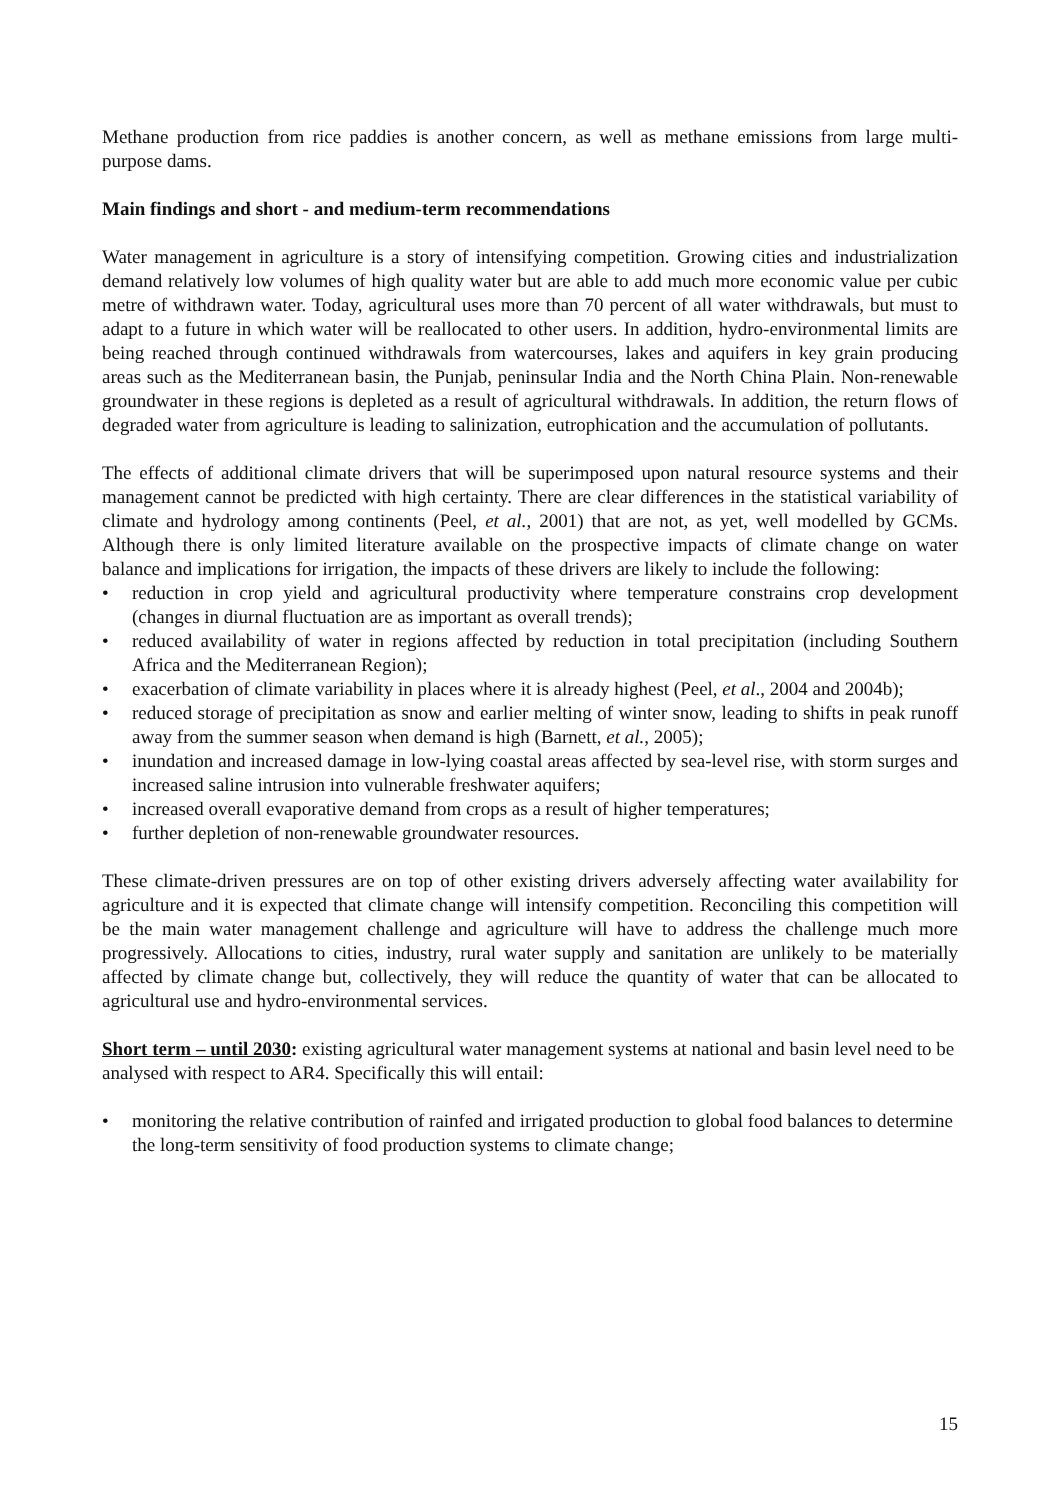Methane production from rice paddies is another concern, as well as methane emissions from large multi-purpose dams.
Main findings and short - and medium-term recommendations
Water management in agriculture is a story of intensifying competition. Growing cities and industrialization demand relatively low volumes of high quality water but are able to add much more economic value per cubic metre of withdrawn water. Today, agricultural uses more than 70 percent of all water withdrawals, but must to adapt to a future in which water will be reallocated to other users. In addition, hydro-environmental limits are being reached through continued withdrawals from watercourses, lakes and aquifers in key grain producing areas such as the Mediterranean basin, the Punjab, peninsular India and the North China Plain. Non-renewable groundwater in these regions is depleted as a result of agricultural withdrawals. In addition, the return flows of degraded water from agriculture is leading to salinization, eutrophication and the accumulation of pollutants.
The effects of additional climate drivers that will be superimposed upon natural resource systems and their management cannot be predicted with high certainty. There are clear differences in the statistical variability of climate and hydrology among continents (Peel, et al., 2001) that are not, as yet, well modelled by GCMs. Although there is only limited literature available on the prospective impacts of climate change on water balance and implications for irrigation, the impacts of these drivers are likely to include the following:
• reduction in crop yield and agricultural productivity where temperature constrains crop development (changes in diurnal fluctuation are as important as overall trends);
• reduced availability of water in regions affected by reduction in total precipitation (including Southern Africa and the Mediterranean Region);
• exacerbation of climate variability in places where it is already highest (Peel, et al., 2004 and 2004b);
• reduced storage of precipitation as snow and earlier melting of winter snow, leading to shifts in peak runoff away from the summer season when demand is high (Barnett, et al., 2005);
• inundation and increased damage in low-lying coastal areas affected by sea-level rise, with storm surges and increased saline intrusion into vulnerable freshwater aquifers;
• increased overall evaporative demand from crops as a result of higher temperatures;
• further depletion of non-renewable groundwater resources.
These climate-driven pressures are on top of other existing drivers adversely affecting water availability for agriculture and it is expected that climate change will intensify competition. Reconciling this competition will be the main water management challenge and agriculture will have to address the challenge much more progressively. Allocations to cities, industry, rural water supply and sanitation are unlikely to be materially affected by climate change but, collectively, they will reduce the quantity of water that can be allocated to agricultural use and hydro-environmental services.
Short term – until 2030: existing agricultural water management systems at national and basin level need to be analysed with respect to AR4. Specifically this will entail:
• monitoring the relative contribution of rainfed and irrigated production to global food balances to determine the long-term sensitivity of food production systems to climate change;
15